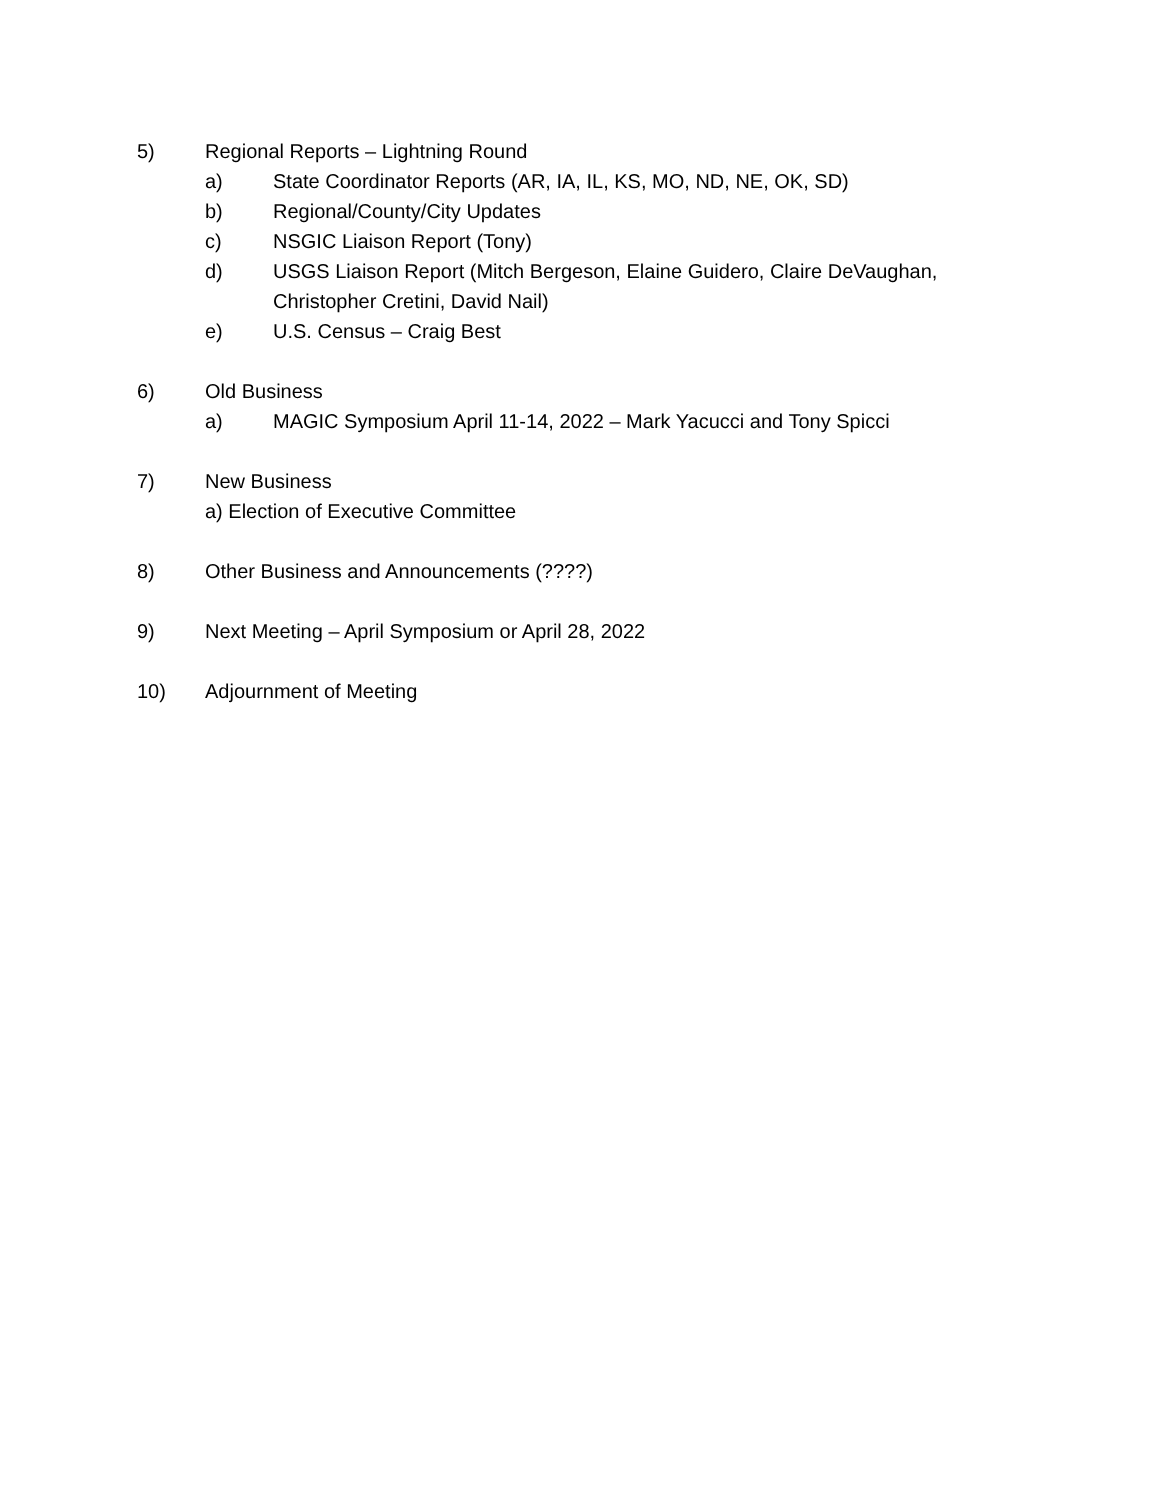5) Regional Reports – Lightning Round
a) State Coordinator Reports (AR, IA, IL, KS, MO, ND, NE, OK, SD)
b) Regional/County/City Updates
c) NSGIC Liaison Report (Tony)
d) USGS Liaison Report (Mitch Bergeson, Elaine Guidero, Claire DeVaughan, Christopher Cretini, David Nail)
e) U.S. Census – Craig Best
6) Old Business
a) MAGIC Symposium April 11-14, 2022 – Mark Yacucci and Tony Spicci
7) New Business
a) Election of Executive Committee
8) Other Business and Announcements (????)
9) Next Meeting – April Symposium or April 28, 2022
10) Adjournment of Meeting